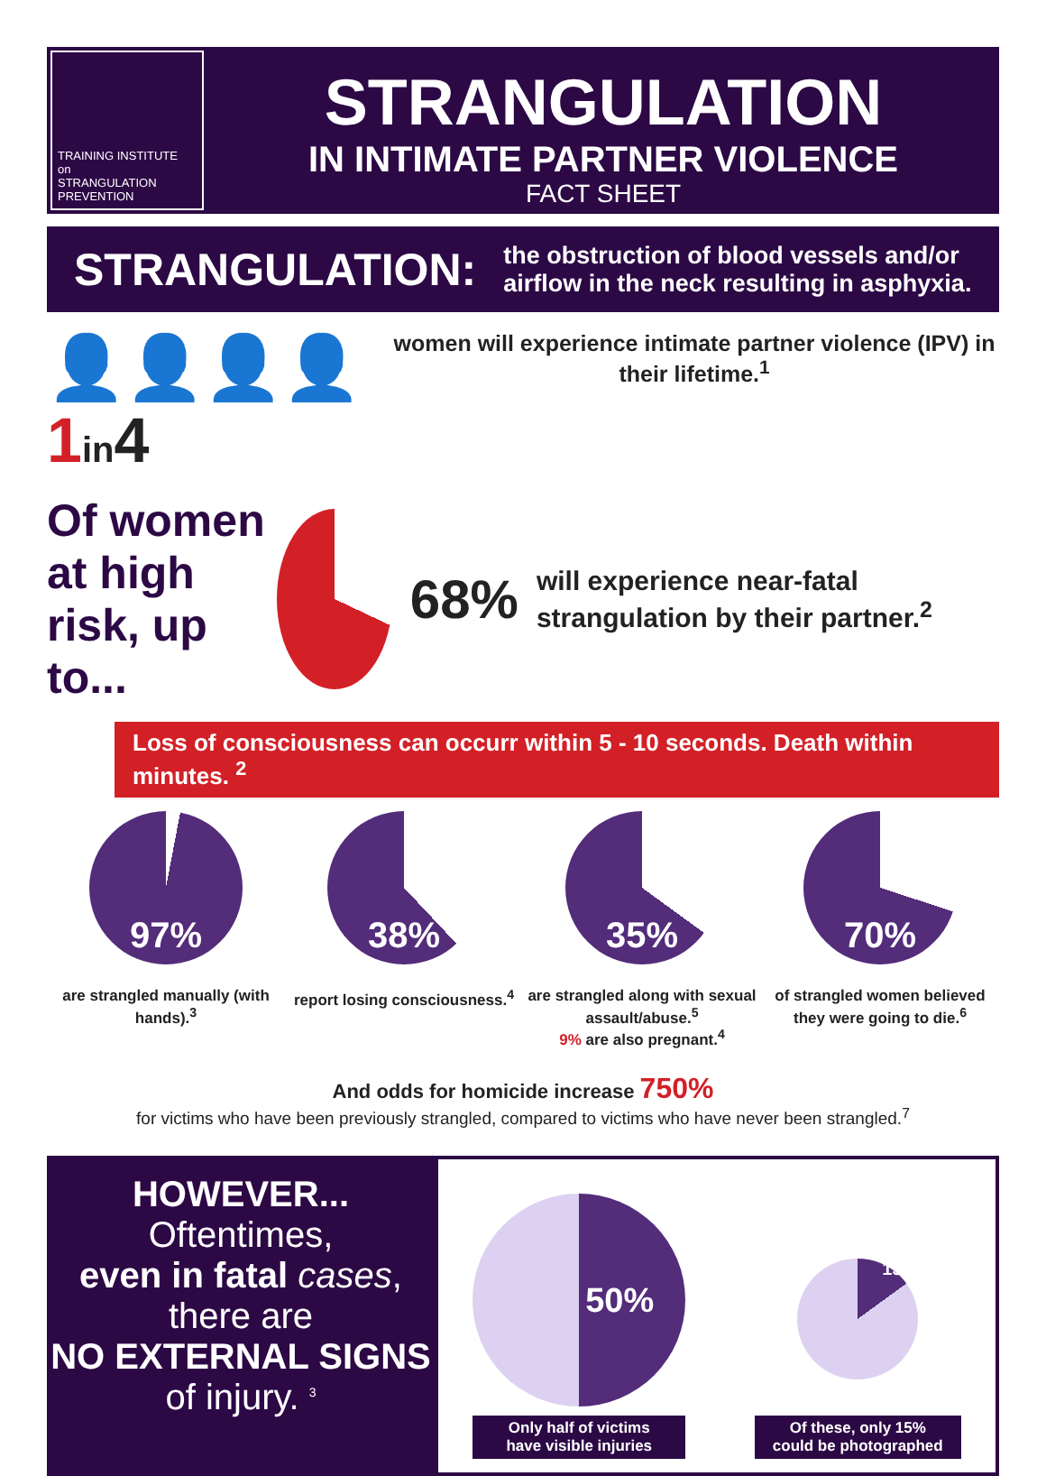TRAINING INSTITUTE
on
STRANGULATION
PREVENTION
STRANGULATION
IN INTIMATE PARTNER VIOLENCE
FACT SHEET
STRANGULATION:
the obstruction of blood vessels and/or airflow in the neck resulting in asphyxia.
👤👤👤👤 1 in4
women will experience intimate partner violence (IPV) in their lifetime.<sup>1</sup>
Of women at high risk, up to...
68%
will experience near-fatal strangulation by their partner.<sup>2</sup>
Loss of consciousness can occurr within 5 - 10 seconds. Death within minutes. <sup>2</sup>
97%
are strangled manually (with hands).<sup>3</sup>
38%
report losing consciousness.<sup>4</sup>
35%
are strangled along with sexual assault/abuse.<sup>5</sup>
9% are also pregnant.<sup>4</sup>
70%
of strangled women believed they were going to die.<sup>6</sup>
And odds for homicide increase 750%
for victims who have been previously strangled, compared to victims who have never been strangled.<sup>7</sup>
HOWEVER...
Oftentimes,
even in fatal cases,
there are
NO EXTERNAL SIGNS
of injury. <sup>3</sup>
50%
Only half of victims
have visible injuries
15%
Of these, only 15%
could be photographed